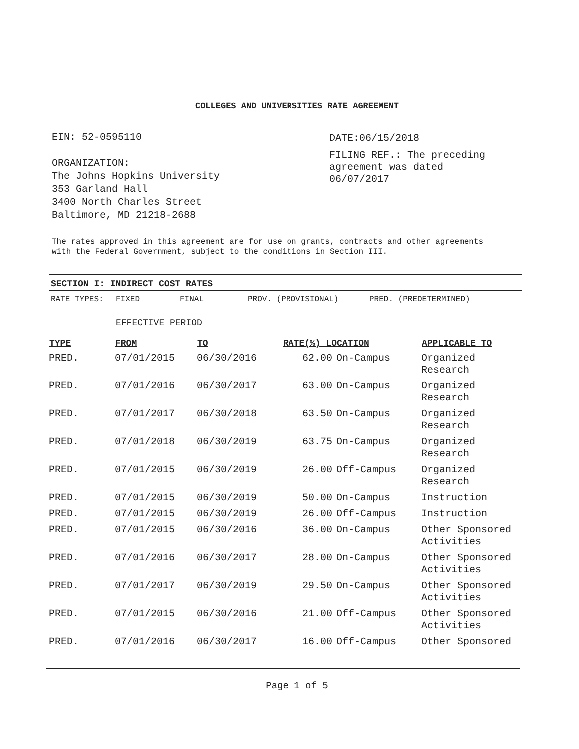COLLEGES AND UNIVERSITIES RATE AGREEMENT
EIN: 52-0595110
ORGANIZATION:
The Johns Hopkins University
353 Garland Hall
3400 North Charles Street
Baltimore, MD 21218-2688
DATE:06/15/2018
FILING REF.: The preceding
agreement was dated
06/07/2017
The rates approved in this agreement are for use on grants, contracts and other agreements with the Federal Government, subject to the conditions in Section III.
SECTION I: INDIRECT COST RATES
RATE TYPES: FIXED FINAL PROV. (PROVISIONAL) PRED. (PREDETERMINED)
EFFECTIVE PERIOD
| TYPE | FROM | TO | RATE(%) LOCATION | | APPLICABLE TO |
| --- | --- | --- | --- | --- | --- |
| PRED. | 07/01/2015 | 06/30/2016 | 62.00 | On-Campus | Organized Research |
| PRED. | 07/01/2016 | 06/30/2017 | 63.00 | On-Campus | Organized Research |
| PRED. | 07/01/2017 | 06/30/2018 | 63.50 | On-Campus | Organized Research |
| PRED. | 07/01/2018 | 06/30/2019 | 63.75 | On-Campus | Organized Research |
| PRED. | 07/01/2015 | 06/30/2019 | 26.00 | Off-Campus | Organized Research |
| PRED. | 07/01/2015 | 06/30/2019 | 50.00 | On-Campus | Instruction |
| PRED. | 07/01/2015 | 06/30/2019 | 26.00 | Off-Campus | Instruction |
| PRED. | 07/01/2015 | 06/30/2016 | 36.00 | On-Campus | Other Sponsored Activities |
| PRED. | 07/01/2016 | 06/30/2017 | 28.00 | On-Campus | Other Sponsored Activities |
| PRED. | 07/01/2017 | 06/30/2019 | 29.50 | On-Campus | Other Sponsored Activities |
| PRED. | 07/01/2015 | 06/30/2016 | 21.00 | Off-Campus | Other Sponsored Activities |
| PRED. | 07/01/2016 | 06/30/2017 | 16.00 | Off-Campus | Other Sponsored |
Page 1 of 5